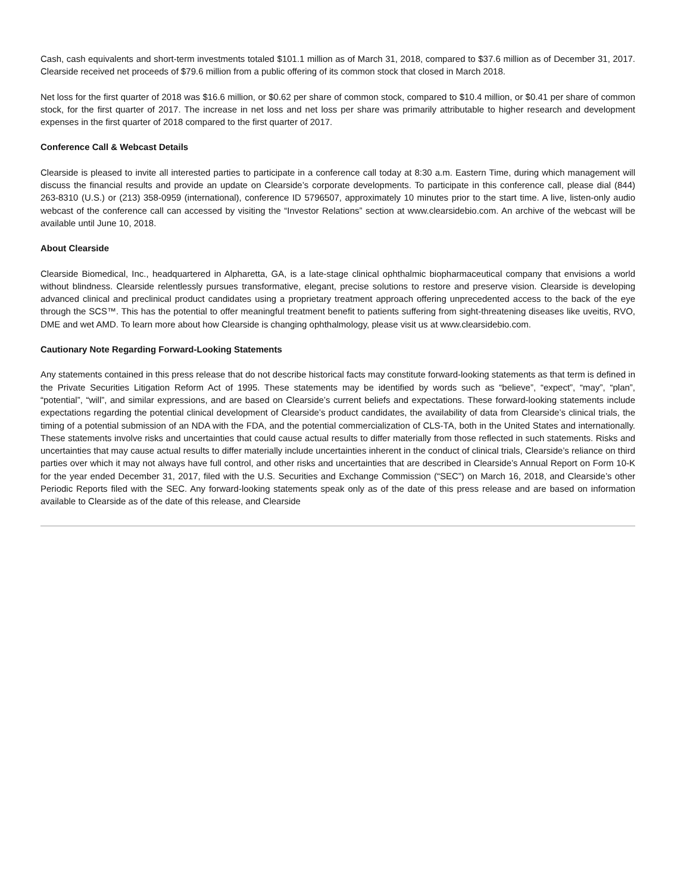Cash, cash equivalents and short-term investments totaled $101.1 million as of March 31, 2018, compared to $37.6 million as of December 31, 2017. Clearside received net proceeds of $79.6 million from a public offering of its common stock that closed in March 2018.
Net loss for the first quarter of 2018 was $16.6 million, or $0.62 per share of common stock, compared to $10.4 million, or $0.41 per share of common stock, for the first quarter of 2017. The increase in net loss and net loss per share was primarily attributable to higher research and development expenses in the first quarter of 2018 compared to the first quarter of 2017.
Conference Call & Webcast Details
Clearside is pleased to invite all interested parties to participate in a conference call today at 8:30 a.m. Eastern Time, during which management will discuss the financial results and provide an update on Clearside’s corporate developments. To participate in this conference call, please dial (844) 263-8310 (U.S.) or (213) 358-0959 (international), conference ID 5796507, approximately 10 minutes prior to the start time. A live, listen-only audio webcast of the conference call can accessed by visiting the “Investor Relations” section at www.clearsidebio.com. An archive of the webcast will be available until June 10, 2018.
About Clearside
Clearside Biomedical, Inc., headquartered in Alpharetta, GA, is a late-stage clinical ophthalmic biopharmaceutical company that envisions a world without blindness. Clearside relentlessly pursues transformative, elegant, precise solutions to restore and preserve vision. Clearside is developing advanced clinical and preclinical product candidates using a proprietary treatment approach offering unprecedented access to the back of the eye through the SCS™. This has the potential to offer meaningful treatment benefit to patients suffering from sight-threatening diseases like uveitis, RVO, DME and wet AMD. To learn more about how Clearside is changing ophthalmology, please visit us at www.clearsidebio.com.
Cautionary Note Regarding Forward-Looking Statements
Any statements contained in this press release that do not describe historical facts may constitute forward-looking statements as that term is defined in the Private Securities Litigation Reform Act of 1995. These statements may be identified by words such as “believe”, “expect”, “may”, “plan”, “potential”, “will”, and similar expressions, and are based on Clearside’s current beliefs and expectations. These forward-looking statements include expectations regarding the potential clinical development of Clearside’s product candidates, the availability of data from Clearside’s clinical trials, the timing of a potential submission of an NDA with the FDA, and the potential commercialization of CLS-TA, both in the United States and internationally. These statements involve risks and uncertainties that could cause actual results to differ materially from those reflected in such statements. Risks and uncertainties that may cause actual results to differ materially include uncertainties inherent in the conduct of clinical trials, Clearside’s reliance on third parties over which it may not always have full control, and other risks and uncertainties that are described in Clearside’s Annual Report on Form 10-K for the year ended December 31, 2017, filed with the U.S. Securities and Exchange Commission (“SEC”) on March 16, 2018, and Clearside’s other Periodic Reports filed with the SEC. Any forward-looking statements speak only as of the date of this press release and are based on information available to Clearside as of the date of this release, and Clearside